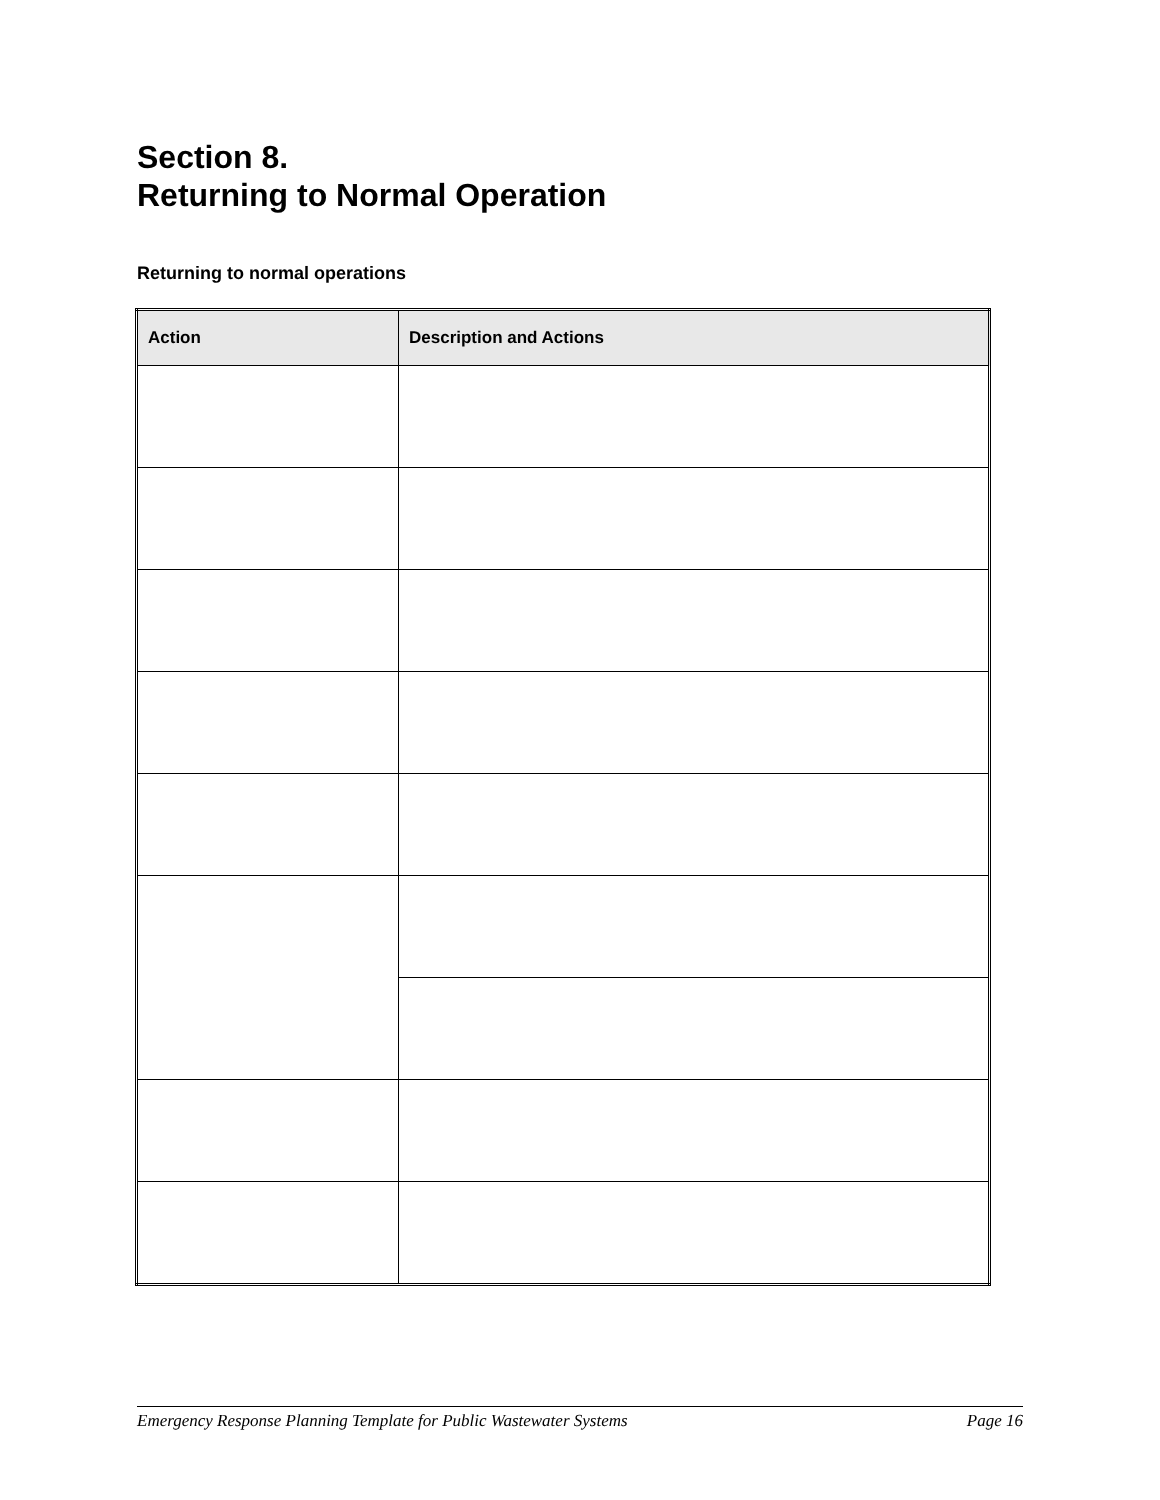Section 8.
Returning to Normal Operation
Returning to normal operations
| Action | Description and Actions |
| --- | --- |
Emergency Response Planning Template for Public Wastewater Systems Page 16